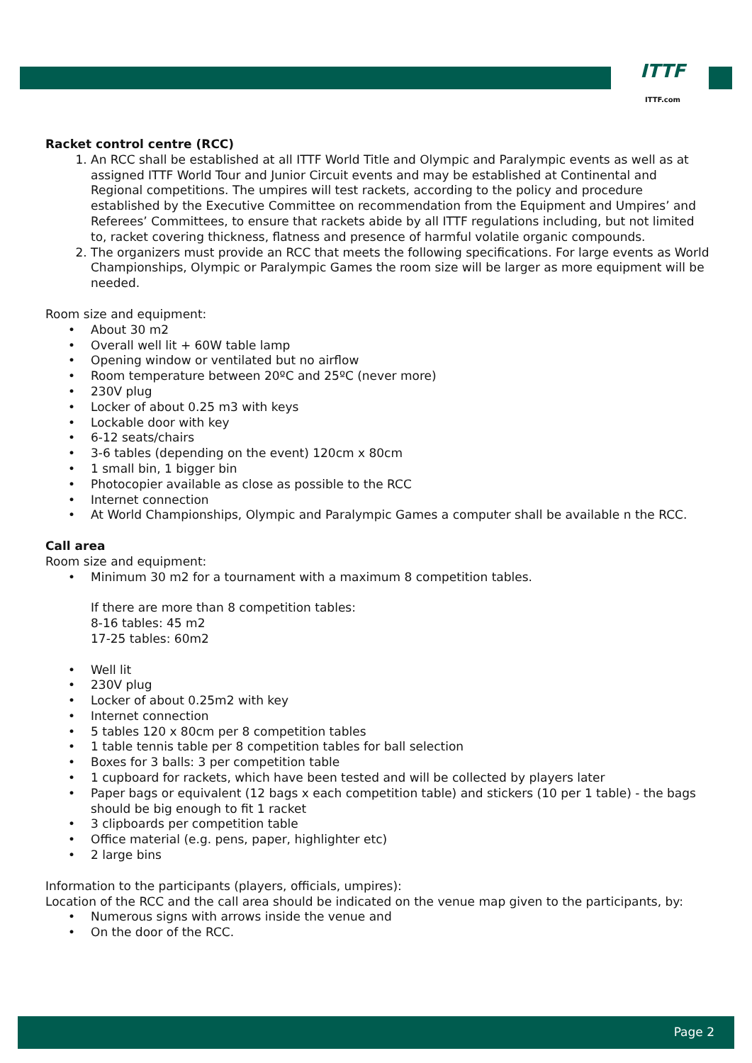ITTF
ITTF.com
Racket control centre (RCC)
1. An RCC shall be established at all ITTF World Title and Olympic and Paralympic events as well as at assigned ITTF World Tour and Junior Circuit events and may be established at Continental and Regional competitions. The umpires will test rackets, according to the policy and procedure established by the Executive Committee on recommendation from the Equipment and Umpires’ and Referees’ Committees, to ensure that rackets abide by all ITTF regulations including, but not limited to, racket covering thickness, flatness and presence of harmful volatile organic compounds.
2. The organizers must provide an RCC that meets the following specifications. For large events as World Championships, Olympic or Paralympic Games the room size will be larger as more equipment will be needed.
Room size and equipment:
• About 30 m2
• Overall well lit + 60W table lamp
• Opening window or ventilated but no airflow
• Room temperature between 20ºC and 25ºC (never more)
• 230V plug
• Locker of about 0.25 m3 with keys
• Lockable door with key
• 6-12 seats/chairs
• 3-6 tables (depending on the event) 120cm x 80cm
• 1 small bin, 1 bigger bin
• Photocopier available as close as possible to the RCC
• Internet connection
• At World Championships, Olympic and Paralympic Games a computer shall be available n the RCC.
Call area
Room size and equipment:
• Minimum 30 m2 for a tournament with a maximum 8 competition tables.
If there are more than 8 competition tables:
8-16 tables: 45 m2
17-25 tables: 60m2
• Well lit
• 230V plug
• Locker of about 0.25m2 with key
• Internet connection
• 5 tables 120 x 80cm per 8 competition tables
• 1 table tennis table per 8 competition tables for ball selection
• Boxes for 3 balls: 3 per competition table
• 1 cupboard for rackets, which have been tested and will be collected by players later
• Paper bags or equivalent (12 bags x each competition table) and stickers (10 per 1 table) - the bags should be big enough to fit 1 racket
• 3 clipboards per competition table
• Office material (e.g. pens, paper, highlighter etc)
• 2 large bins
Information to the participants (players, officials, umpires):
Location of the RCC and the call area should be indicated on the venue map given to the participants, by:
• Numerous signs with arrows inside the venue and
• On the door of the RCC.
Page 2